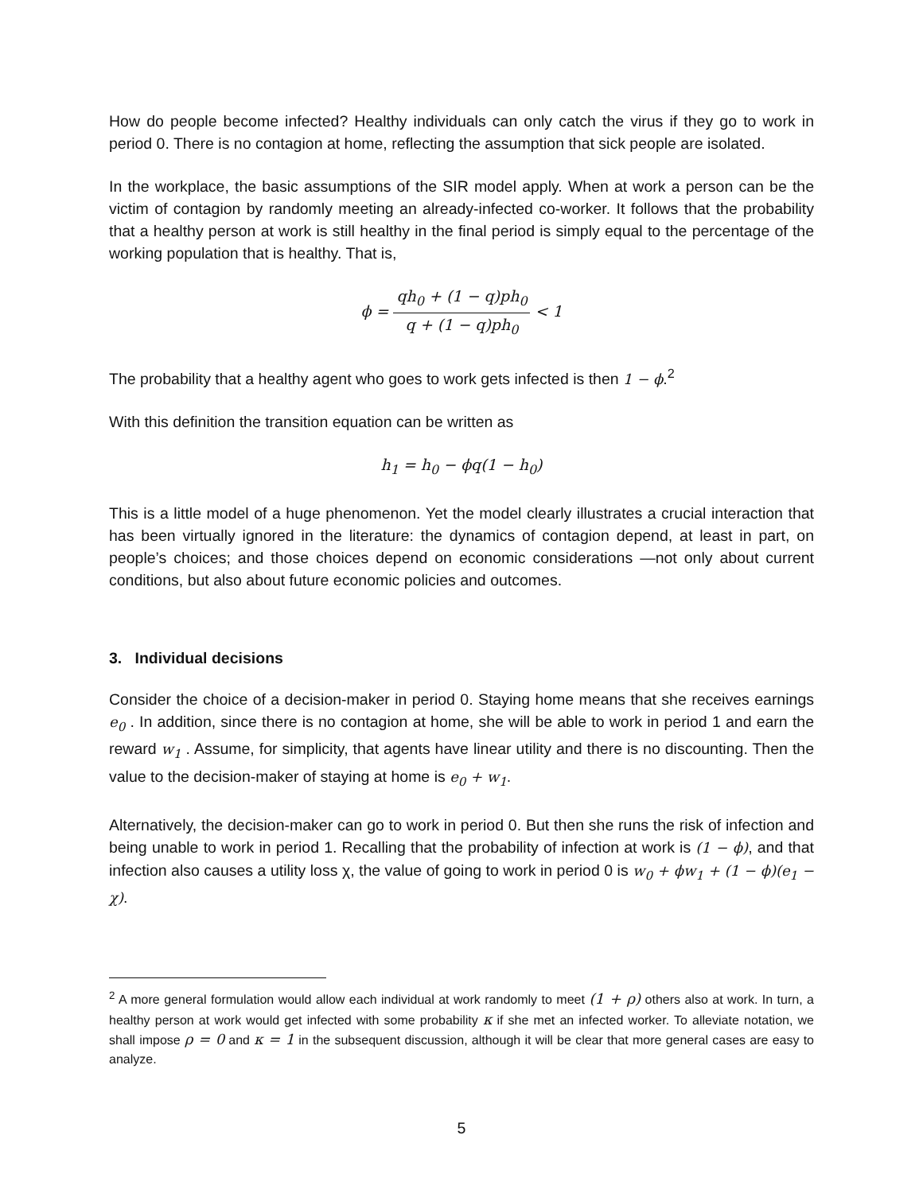How do people become infected? Healthy individuals can only catch the virus if they go to work in period 0. There is no contagion at home, reflecting the assumption that sick people are isolated.
In the workplace, the basic assumptions of the SIR model apply. When at work a person can be the victim of contagion by randomly meeting an already-infected co-worker. It follows that the probability that a healthy person at work is still healthy in the final period is simply equal to the percentage of the working population that is healthy. That is,
ϕ = qh<sub>0</sub> + (1 − q)ph<sub>0</sub> q + (1 − q)ph<sub>0</sub> < 1
The probability that a healthy agent who goes to work gets infected is then 1 − ϕ.<sup>2</sup>
With this definition the transition equation can be written as
h<sub>1</sub> = h<sub>0</sub> − ϕq(1 − h<sub>0</sub>)
This is a little model of a huge phenomenon. Yet the model clearly illustrates a crucial interaction that has been virtually ignored in the literature: the dynamics of contagion depend, at least in part, on people’s choices; and those choices depend on economic considerations —not only about current conditions, but also about future economic policies and outcomes.
3. Individual decisions
Consider the choice of a decision-maker in period 0. Staying home means that she receives earnings e<sub>0</sub> . In addition, since there is no contagion at home, she will be able to work in period 1 and earn the reward w<sub>1</sub> . Assume, for simplicity, that agents have linear utility and there is no discounting. Then the value to the decision-maker of staying at home is e<sub>0</sub> + w<sub>1</sub>.
Alternatively, the decision-maker can go to work in period 0. But then she runs the risk of infection and being unable to work in period 1. Recalling that the probability of infection at work is (1 − ϕ), and that infection also causes a utility loss χ, the value of going to work in period 0 is w<sub>0</sub> + ϕw<sub>1</sub> + (1 − ϕ)(e<sub>1</sub> − χ).
<sup>2</sup> A more general formulation would allow each individual at work randomly to meet (1 + ρ) others also at work. In turn, a healthy person at work would get infected with some probability κ if she met an infected worker. To alleviate notation, we shall impose ρ = 0 and κ = 1 in the subsequent discussion, although it will be clear that more general cases are easy to analyze.
5